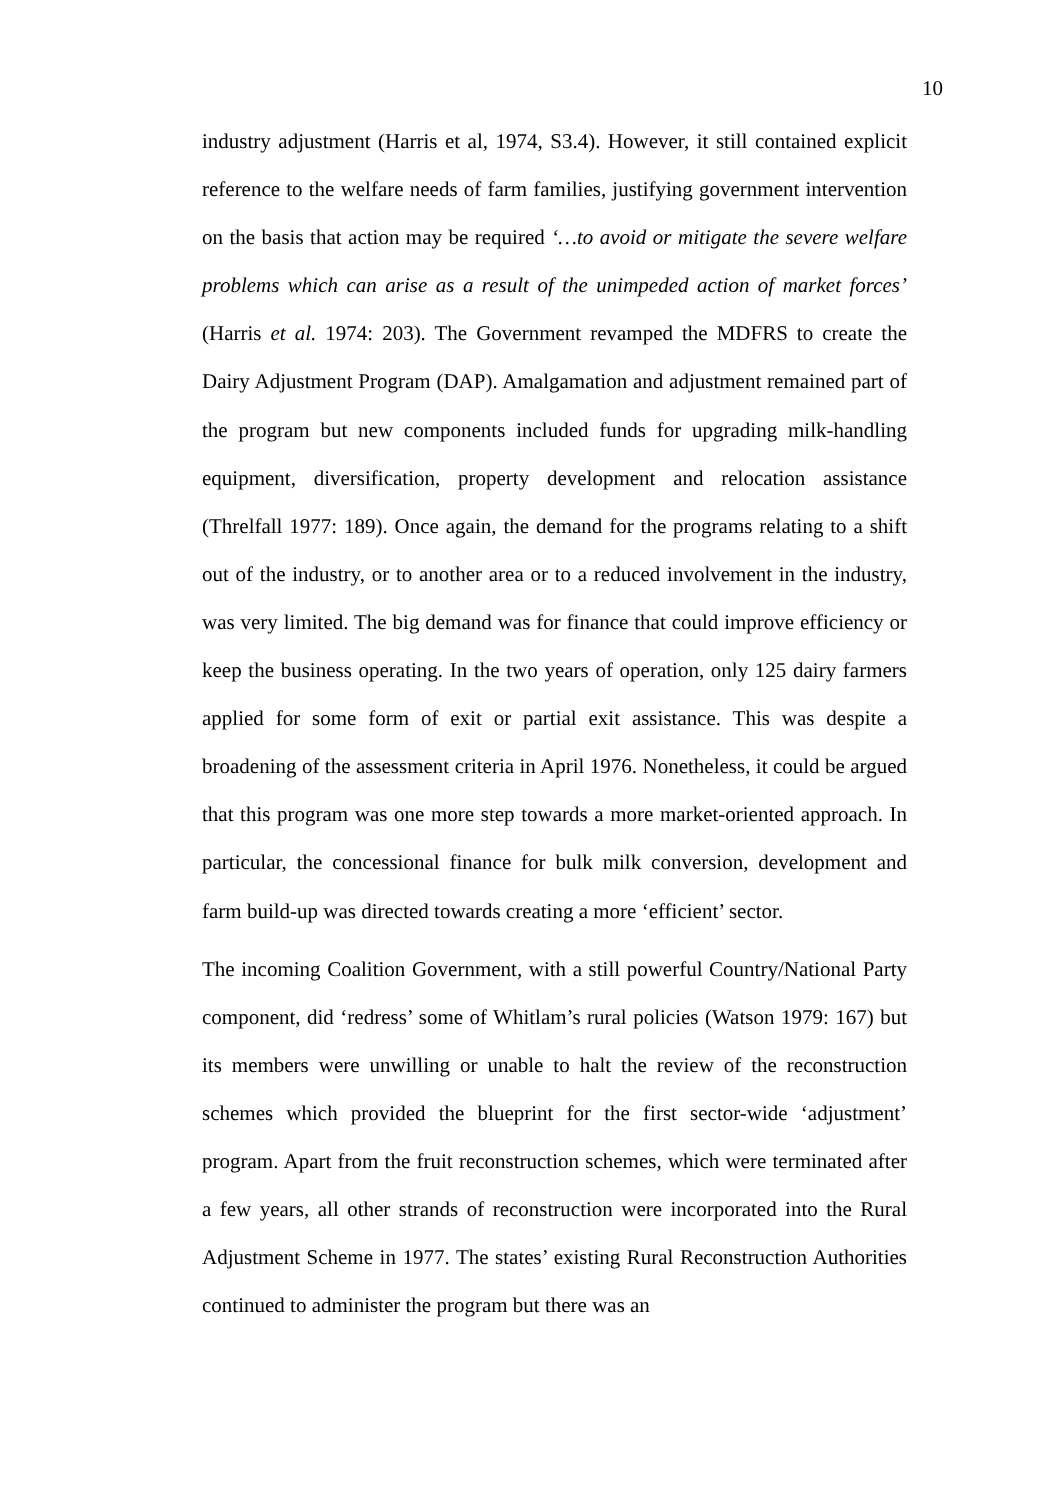10
industry adjustment (Harris et al, 1974, S3.4). However, it still contained explicit reference to the welfare needs of farm families, justifying government intervention on the basis that action may be required ‘…to avoid or mitigate the severe welfare problems which can arise as a result of the unimpeded action of market forces’ (Harris et al. 1974: 203). The Government revamped the MDFRS to create the Dairy Adjustment Program (DAP). Amalgamation and adjustment remained part of the program but new components included funds for upgrading milk-handling equipment, diversification, property development and relocation assistance (Threlfall 1977: 189). Once again, the demand for the programs relating to a shift out of the industry, or to another area or to a reduced involvement in the industry, was very limited. The big demand was for finance that could improve efficiency or keep the business operating. In the two years of operation, only 125 dairy farmers applied for some form of exit or partial exit assistance. This was despite a broadening of the assessment criteria in April 1976. Nonetheless, it could be argued that this program was one more step towards a more market-oriented approach. In particular, the concessional finance for bulk milk conversion, development and farm build-up was directed towards creating a more ‘efficient’ sector.
The incoming Coalition Government, with a still powerful Country/National Party component, did ‘redress’ some of Whitlam’s rural policies (Watson 1979: 167) but its members were unwilling or unable to halt the review of the reconstruction schemes which provided the blueprint for the first sector-wide ‘adjustment’ program. Apart from the fruit reconstruction schemes, which were terminated after a few years, all other strands of reconstruction were incorporated into the Rural Adjustment Scheme in 1977. The states’ existing Rural Reconstruction Authorities continued to administer the program but there was an